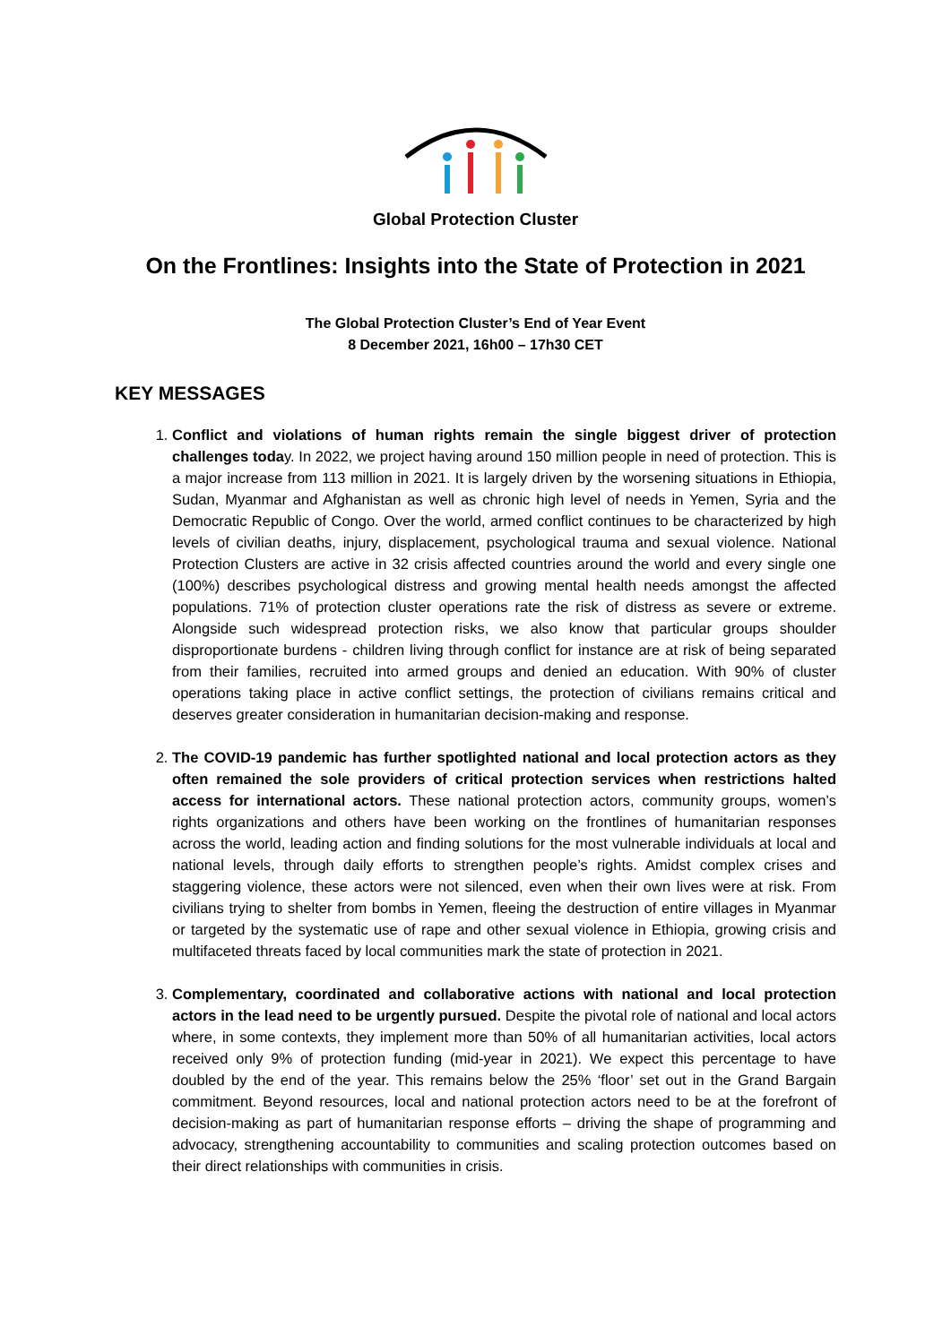Global Protection Cluster
On the Frontlines: Insights into the State of Protection in 2021
The Global Protection Cluster’s End of Year Event
8 December 2021, 16h00 – 17h30 CET
KEY MESSAGES
1. Conflict and violations of human rights remain the single biggest driver of protection challenges today. In 2022, we project having around 150 million people in need of protection. This is a major increase from 113 million in 2021. It is largely driven by the worsening situations in Ethiopia, Sudan, Myanmar and Afghanistan as well as chronic high level of needs in Yemen, Syria and the Democratic Republic of Congo. Over the world, armed conflict continues to be characterized by high levels of civilian deaths, injury, displacement, psychological trauma and sexual violence. National Protection Clusters are active in 32 crisis affected countries around the world and every single one (100%) describes psychological distress and growing mental health needs amongst the affected populations. 71% of protection cluster operations rate the risk of distress as severe or extreme. Alongside such widespread protection risks, we also know that particular groups shoulder disproportionate burdens - children living through conflict for instance are at risk of being separated from their families, recruited into armed groups and denied an education. With 90% of cluster operations taking place in active conflict settings, the protection of civilians remains critical and deserves greater consideration in humanitarian decision-making and response.
2. The COVID-19 pandemic has further spotlighted national and local protection actors as they often remained the sole providers of critical protection services when restrictions halted access for international actors. These national protection actors, community groups, women’s rights organizations and others have been working on the frontlines of humanitarian responses across the world, leading action and finding solutions for the most vulnerable individuals at local and national levels, through daily efforts to strengthen people’s rights. Amidst complex crises and staggering violence, these actors were not silenced, even when their own lives were at risk. From civilians trying to shelter from bombs in Yemen, fleeing the destruction of entire villages in Myanmar or targeted by the systematic use of rape and other sexual violence in Ethiopia, growing crisis and multifaceted threats faced by local communities mark the state of protection in 2021.
3. Complementary, coordinated and collaborative actions with national and local protection actors in the lead need to be urgently pursued. Despite the pivotal role of national and local actors where, in some contexts, they implement more than 50% of all humanitarian activities, local actors received only 9% of protection funding (mid-year in 2021). We expect this percentage to have doubled by the end of the year. This remains below the 25% ‘floor’ set out in the Grand Bargain commitment. Beyond resources, local and national protection actors need to be at the forefront of decision-making as part of humanitarian response efforts – driving the shape of programming and advocacy, strengthening accountability to communities and scaling protection outcomes based on their direct relationships with communities in crisis.